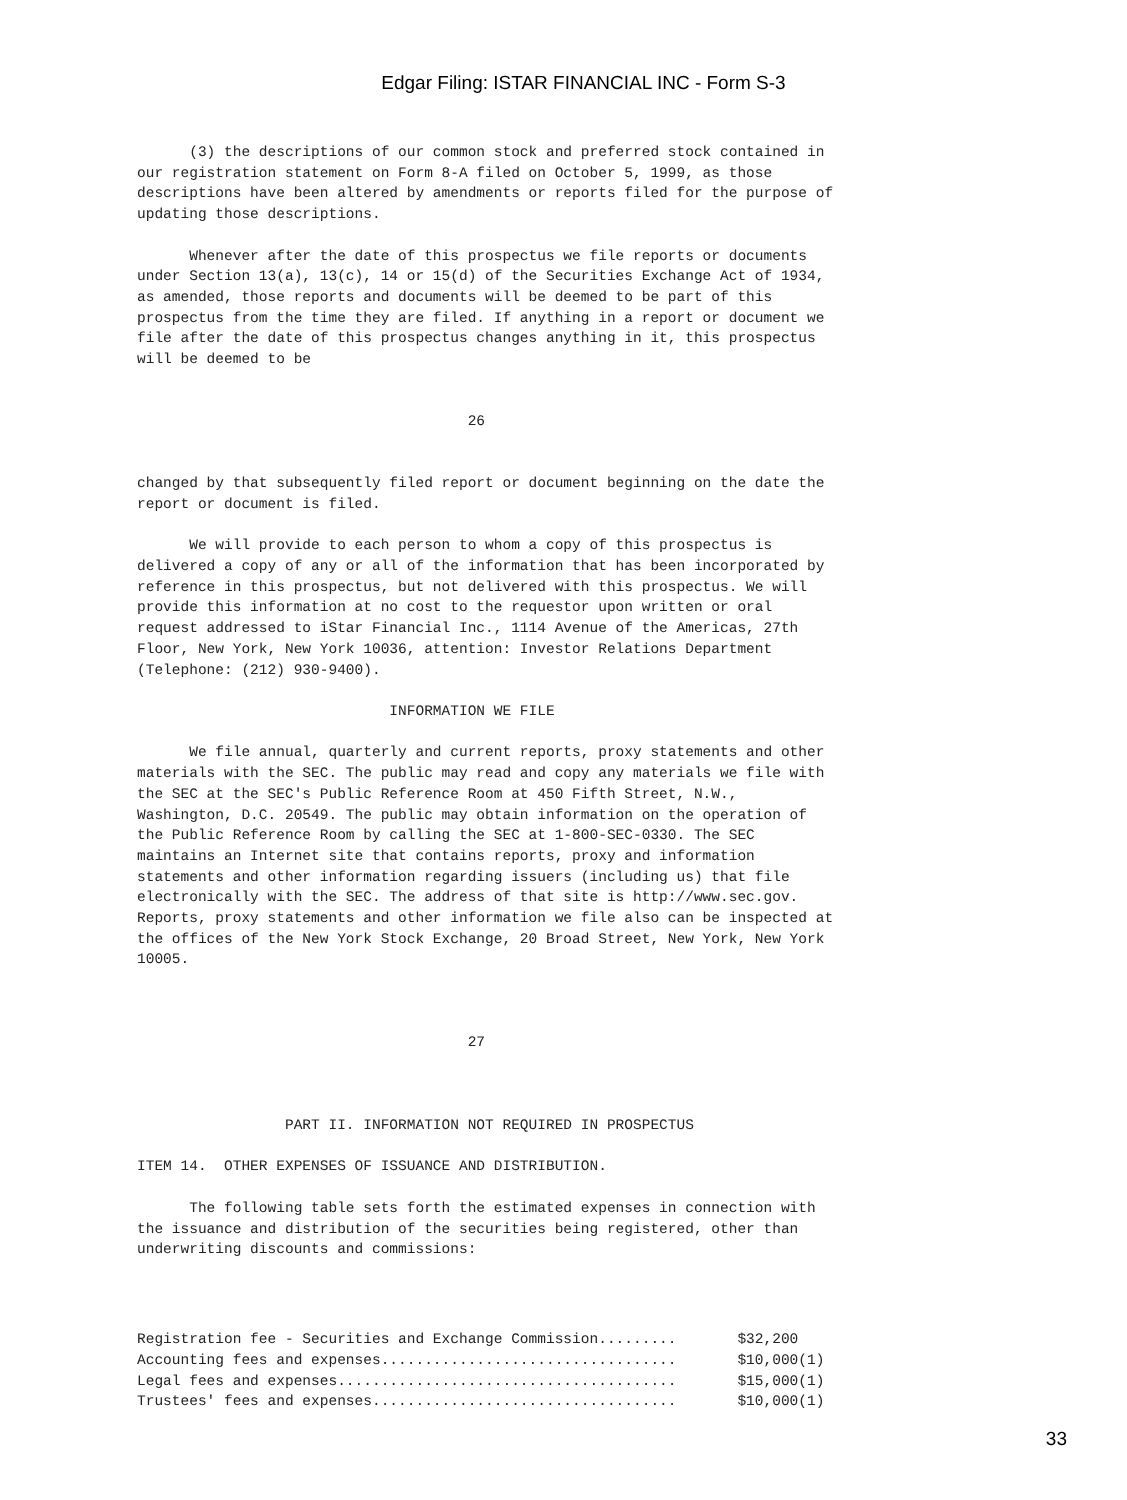Edgar Filing: ISTAR FINANCIAL INC - Form S-3
      (3) the descriptions of our common stock and preferred stock contained in
our registration statement on Form 8-A filed on October 5, 1999, as those
descriptions have been altered by amendments or reports filed for the purpose of
updating those descriptions.

      Whenever after the date of this prospectus we file reports or documents
under Section 13(a), 13(c), 14 or 15(d) of the Securities Exchange Act of 1934,
as amended, those reports and documents will be deemed to be part of this
prospectus from the time they are filed. If anything in a report or document we
file after the date of this prospectus changes anything in it, this prospectus
will be deemed to be


                                      26


changed by that subsequently filed report or document beginning on the date the
report or document is filed.

      We will provide to each person to whom a copy of this prospectus is
delivered a copy of any or all of the information that has been incorporated by
reference in this prospectus, but not delivered with this prospectus. We will
provide this information at no cost to the requestor upon written or oral
request addressed to iStar Financial Inc., 1114 Avenue of the Americas, 27th
Floor, New York, New York 10036, attention: Investor Relations Department
(Telephone: (212) 930-9400).

                             INFORMATION WE FILE

      We file annual, quarterly and current reports, proxy statements and other
materials with the SEC. The public may read and copy any materials we file with
the SEC at the SEC's Public Reference Room at 450 Fifth Street, N.W.,
Washington, D.C. 20549. The public may obtain information on the operation of
the Public Reference Room by calling the SEC at 1-800-SEC-0330. The SEC
maintains an Internet site that contains reports, proxy and information
statements and other information regarding issuers (including us) that file
electronically with the SEC. The address of that site is http://www.sec.gov.
Reports, proxy statements and other information we file also can be inspected at
the offices of the New York Stock Exchange, 20 Broad Street, New York, New York
10005.



                                      27



                 PART II. INFORMATION NOT REQUIRED IN PROSPECTUS

ITEM 14.  OTHER EXPENSES OF ISSUANCE AND DISTRIBUTION.

      The following table sets forth the estimated expenses in connection with
the issuance and distribution of the securities being registered, other than
underwriting discounts and commissions:
| Registration fee - Securities and Exchange Commission......... | $32,200 |
| Accounting fees and expenses.................................. | $10,000(1) |
| Legal fees and expenses....................................... | $15,000(1) |
| Trustees' fees and expenses................................... | $10,000(1) |
33